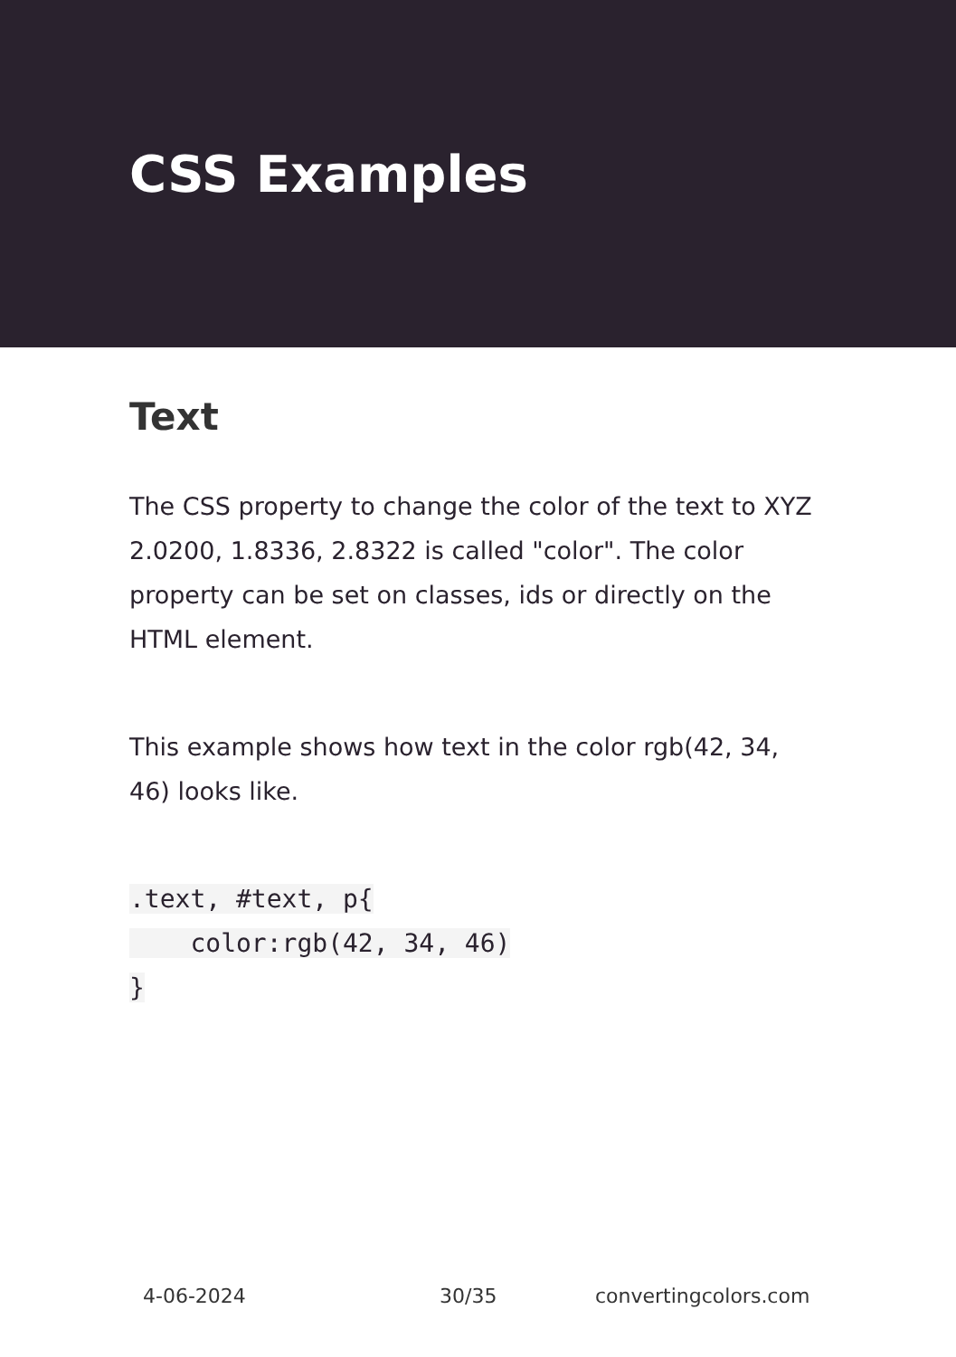CSS Examples
Text
The CSS property to change the color of the text to XYZ 2.0200, 1.8336, 2.8322 is called "color". The color property can be set on classes, ids or directly on the HTML element.
This example shows how text in the color rgb(42, 34, 46) looks like.
.text, #text, p{
    color:rgb(42, 34, 46)
}
4-06-2024 30/35 convertingcolors.com